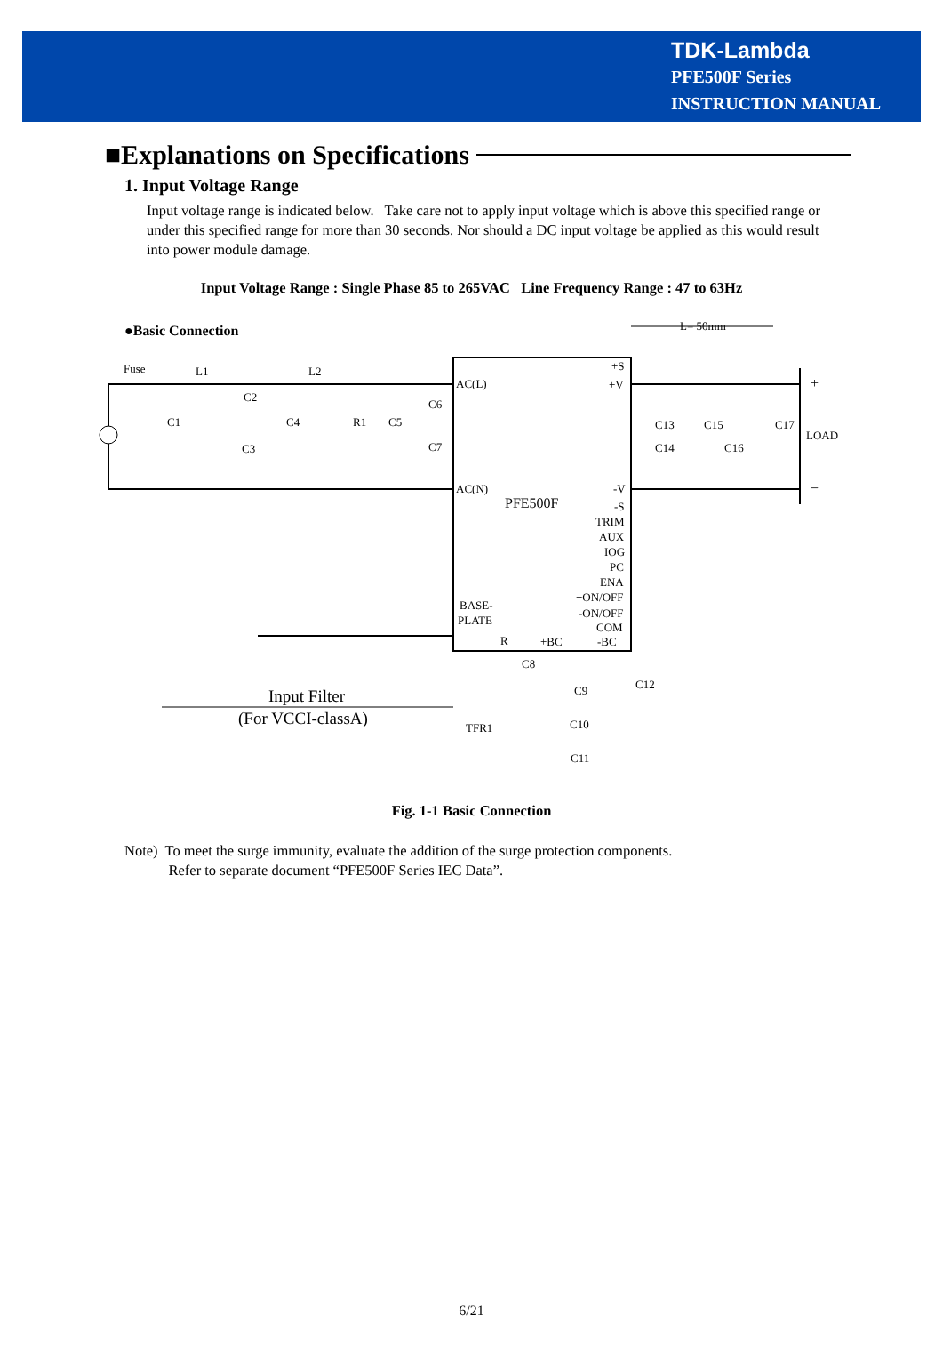TDK-Lambda
PFE500F Series
INSTRUCTION MANUAL
■Explanations on Specifications
1. Input Voltage Range
Input voltage range is indicated below. Take care not to apply input voltage which is above this specified range or under this specified range for more than 30 seconds. Nor should a DC input voltage be applied as this would result into power module damage.
Input Voltage Range : Single Phase 85 to 265VAC Line Frequency Range : 47 to 63Hz
●Basic Connection
Fuse
L1
L2
C2
C1
C4
R1
C5
C6
C7
C3
AC(L)
AC(N)
PFE500F
L= 50mm
+S
+V
-V
-S
TRIM
AUX
IOG
PC
ENA
+ON/OFF
-ON/OFF
COM
-BC
BASE-
PLATE
R
+BC
C13
C15
C14
C16
C17
LOAD
+
−
C8
C9
C12
C10
C11
TFR1
Input Filter
(For VCCI-classA)
Fig. 1-1 Basic Connection
Note) To meet the surge immunity, evaluate the addition of the surge protection components.
Refer to separate document “PFE500F Series IEC Data”.
6/21